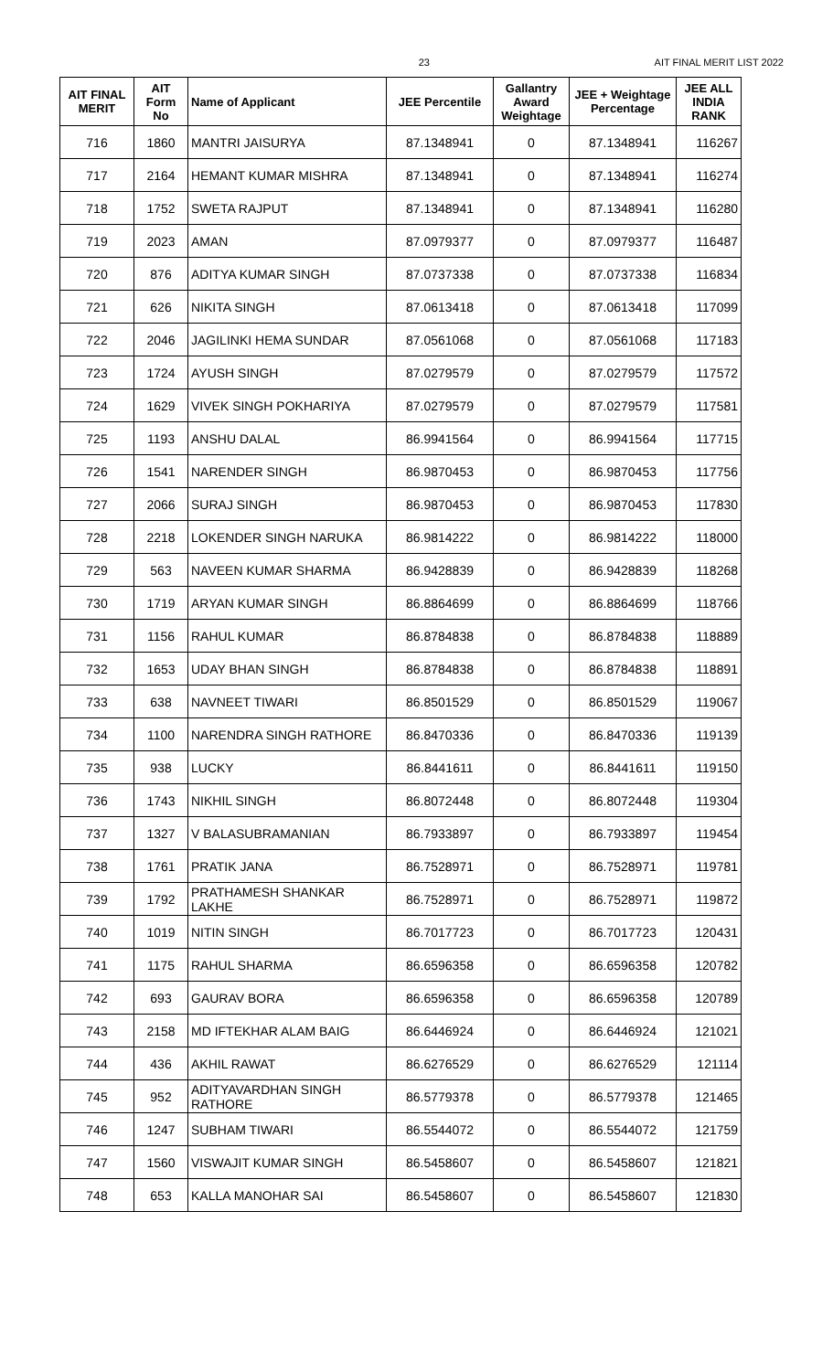23
AIT FINAL MERIT LIST 2022
| AIT FINAL MERIT | AIT Form No | Name of Applicant | JEE Percentile | Gallantry Award Weightage | JEE + Weightage Percentage | JEE ALL INDIA RANK |
| --- | --- | --- | --- | --- | --- | --- |
| 716 | 1860 | MANTRI JAISURYA | 87.1348941 | 0 | 87.1348941 | 116267 |
| 717 | 2164 | HEMANT KUMAR MISHRA | 87.1348941 | 0 | 87.1348941 | 116274 |
| 718 | 1752 | SWETA RAJPUT | 87.1348941 | 0 | 87.1348941 | 116280 |
| 719 | 2023 | AMAN | 87.0979377 | 0 | 87.0979377 | 116487 |
| 720 | 876 | ADITYA KUMAR SINGH | 87.0737338 | 0 | 87.0737338 | 116834 |
| 721 | 626 | NIKITA SINGH | 87.0613418 | 0 | 87.0613418 | 117099 |
| 722 | 2046 | JAGILINKI HEMA SUNDAR | 87.0561068 | 0 | 87.0561068 | 117183 |
| 723 | 1724 | AYUSH SINGH | 87.0279579 | 0 | 87.0279579 | 117572 |
| 724 | 1629 | VIVEK SINGH POKHARIYA | 87.0279579 | 0 | 87.0279579 | 117581 |
| 725 | 1193 | ANSHU DALAL | 86.9941564 | 0 | 86.9941564 | 117715 |
| 726 | 1541 | NARENDER SINGH | 86.9870453 | 0 | 86.9870453 | 117756 |
| 727 | 2066 | SURAJ SINGH | 86.9870453 | 0 | 86.9870453 | 117830 |
| 728 | 2218 | LOKENDER SINGH NARUKA | 86.9814222 | 0 | 86.9814222 | 118000 |
| 729 | 563 | NAVEEN KUMAR SHARMA | 86.9428839 | 0 | 86.9428839 | 118268 |
| 730 | 1719 | ARYAN KUMAR SINGH | 86.8864699 | 0 | 86.8864699 | 118766 |
| 731 | 1156 | RAHUL KUMAR | 86.8784838 | 0 | 86.8784838 | 118889 |
| 732 | 1653 | UDAY BHAN SINGH | 86.8784838 | 0 | 86.8784838 | 118891 |
| 733 | 638 | NAVNEET TIWARI | 86.8501529 | 0 | 86.8501529 | 119067 |
| 734 | 1100 | NARENDRA SINGH RATHORE | 86.8470336 | 0 | 86.8470336 | 119139 |
| 735 | 938 | LUCKY | 86.8441611 | 0 | 86.8441611 | 119150 |
| 736 | 1743 | NIKHIL SINGH | 86.8072448 | 0 | 86.8072448 | 119304 |
| 737 | 1327 | V BALASUBRAMANIAN | 86.7933897 | 0 | 86.7933897 | 119454 |
| 738 | 1761 | PRATIK JANA | 86.7528971 | 0 | 86.7528971 | 119781 |
| 739 | 1792 | PRATHAMESH SHANKAR LAKHE | 86.7528971 | 0 | 86.7528971 | 119872 |
| 740 | 1019 | NITIN SINGH | 86.7017723 | 0 | 86.7017723 | 120431 |
| 741 | 1175 | RAHUL SHARMA | 86.6596358 | 0 | 86.6596358 | 120782 |
| 742 | 693 | GAURAV BORA | 86.6596358 | 0 | 86.6596358 | 120789 |
| 743 | 2158 | MD IFTEKHAR ALAM BAIG | 86.6446924 | 0 | 86.6446924 | 121021 |
| 744 | 436 | AKHIL RAWAT | 86.6276529 | 0 | 86.6276529 | 121114 |
| 745 | 952 | ADITYAVARDHAN SINGH RATHORE | 86.5779378 | 0 | 86.5779378 | 121465 |
| 746 | 1247 | SUBHAM TIWARI | 86.5544072 | 0 | 86.5544072 | 121759 |
| 747 | 1560 | VISWAJIT KUMAR SINGH | 86.5458607 | 0 | 86.5458607 | 121821 |
| 748 | 653 | KALLA MANOHAR SAI | 86.5458607 | 0 | 86.5458607 | 121830 |